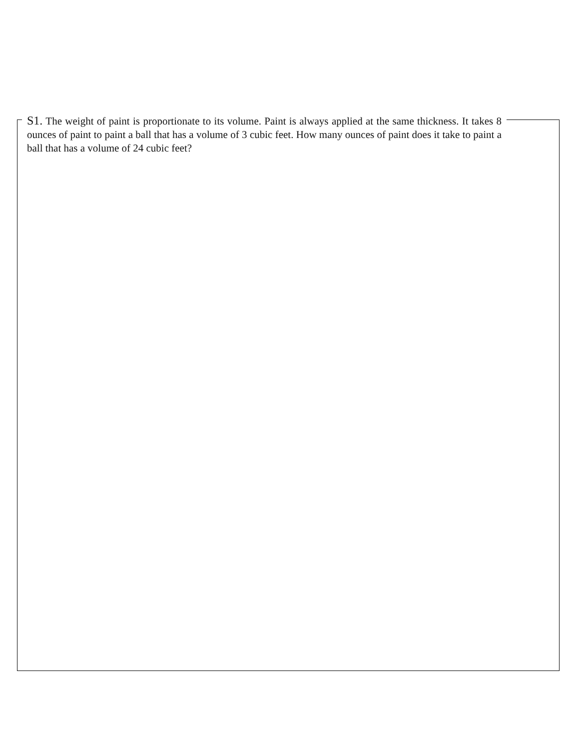S1. The weight of paint is proportionate to its volume. Paint is always applied at the same thickness. It takes 8 ounces of paint to paint a ball that has a volume of 3 cubic feet. How many ounces of paint does it take to paint a ball that has a volume of 24 cubic feet?